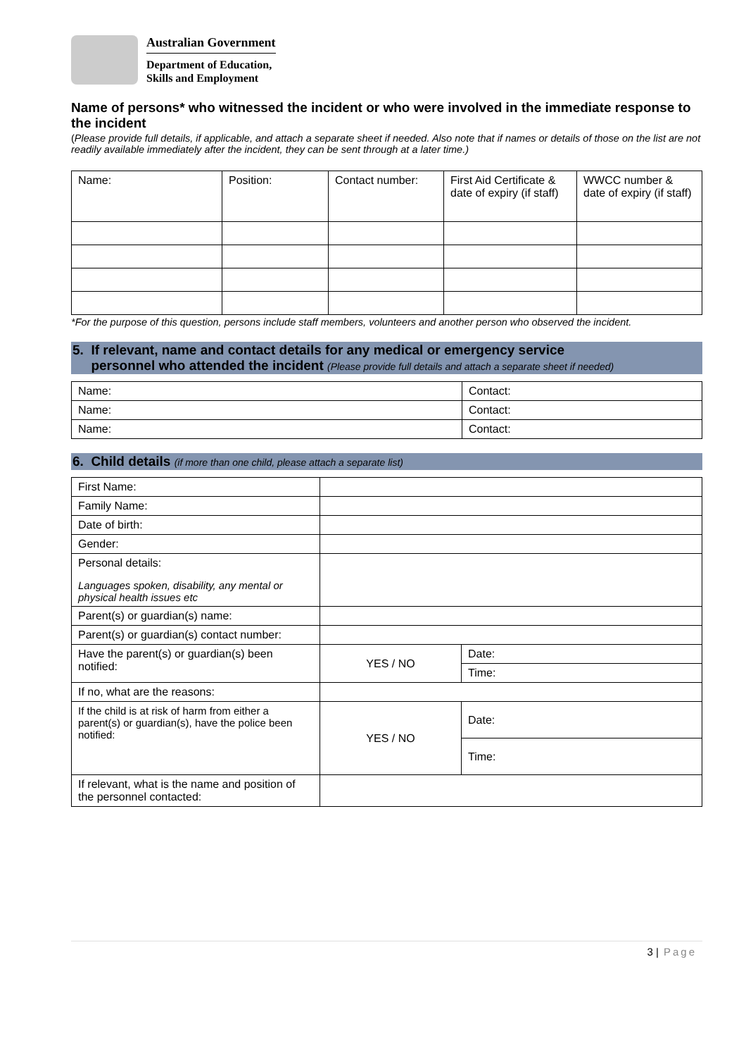Australian Government
Department of Education,
Skills and Employment
Name of persons* who witnessed the incident or who were involved in the immediate response to the incident
(Please provide full details, if applicable, and attach a separate sheet if needed. Also note that if names or details of those on the list are not readily available immediately after the incident, they can be sent through at a later time.)
| Name: | Position: | Contact number: | First Aid Certificate & date of expiry (if staff) | WWCC number & date of expiry (if staff) |
*For the purpose of this question, persons include staff members, volunteers and another person who observed the incident.
5. If relevant, name and contact details for any medical or emergency service
personnel who attended the incident (Please provide full details and attach a separate sheet if needed)
| Name: | Contact: |
| Name: | Contact: |
| Name: | Contact: |
6. Child details (if more than one child, please attach a separate list)
| First Name: | | |
| Family Name: | | |
| Date of birth: | | |
| Gender: | | |
| Personal details: Languages spoken, disability, any mental or physical health issues etc | | |
| Parent(s) or guardian(s) name: | | |
| Parent(s) or guardian(s) contact number: | | |
| Have the parent(s) or guardian(s) been notified: | YES / NO | Date: |
| | | Time: |
| If no, what are the reasons: | | |
| If the child is at risk of harm from either a parent(s) or guardian(s), have the police been notified: | YES / NO | Date: |
| | | Time: |
| If relevant, what is the name and position of the personnel contacted: | | |
3 | Page